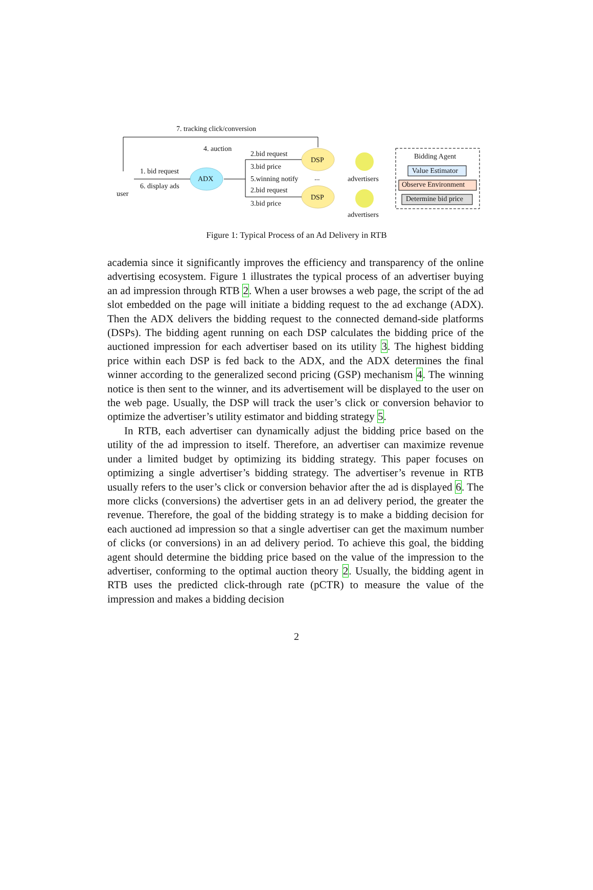7. tracking click/conversion
4. auction
2.bid request
DSP
1. bid request
3.bid price
ADX 5.winning notify ...
6. display ads 2.bid request
DSP user
3.bid price
advertisers
advertisers
Bidding Agent
Value Estimator
Observe Environment
Determine bid price
Figure 1: Typical Process of an Ad Delivery in RTB
academia since it significantly improves the efficiency and transparency of the online advertising ecosystem. Figure 1 illustrates the typical process of an advertiser buying an ad impression through RTB 2. When a user browses a web page, the script of the ad slot embedded on the page will initiate a bidding request to the ad exchange (ADX). Then the ADX delivers the bidding request to the connected demand-side platforms (DSPs). The bidding agent running on each DSP calculates the bidding price of the auctioned impression for each advertiser based on its utility 3. The highest bidding price within each DSP is fed back to the ADX, and the ADX determines the final winner according to the generalized second pricing (GSP) mechanism 4. The winning notice is then sent to the winner, and its advertisement will be displayed to the user on the web page. Usually, the DSP will track the user’s click or conversion behavior to optimize the advertiser’s utility estimator and bidding strategy 5.
In RTB, each advertiser can dynamically adjust the bidding price based on the utility of the ad impression to itself. Therefore, an advertiser can maximize revenue under a limited budget by optimizing its bidding strategy. This paper focuses on optimizing a single advertiser’s bidding strategy. The advertiser’s revenue in RTB usually refers to the user’s click or conversion behavior after the ad is displayed 6. The more clicks (conversions) the advertiser gets in an ad delivery period, the greater the revenue. Therefore, the goal of the bidding strategy is to make a bidding decision for each auctioned ad impression so that a single advertiser can get the maximum number of clicks (or conversions) in an ad delivery period. To achieve this goal, the bidding agent should determine the bidding price based on the value of the impression to the advertiser, conforming to the optimal auction theory 2. Usually, the bidding agent in RTB uses the predicted click-through rate (pCTR) to measure the value of the impression and makes a bidding decision
2